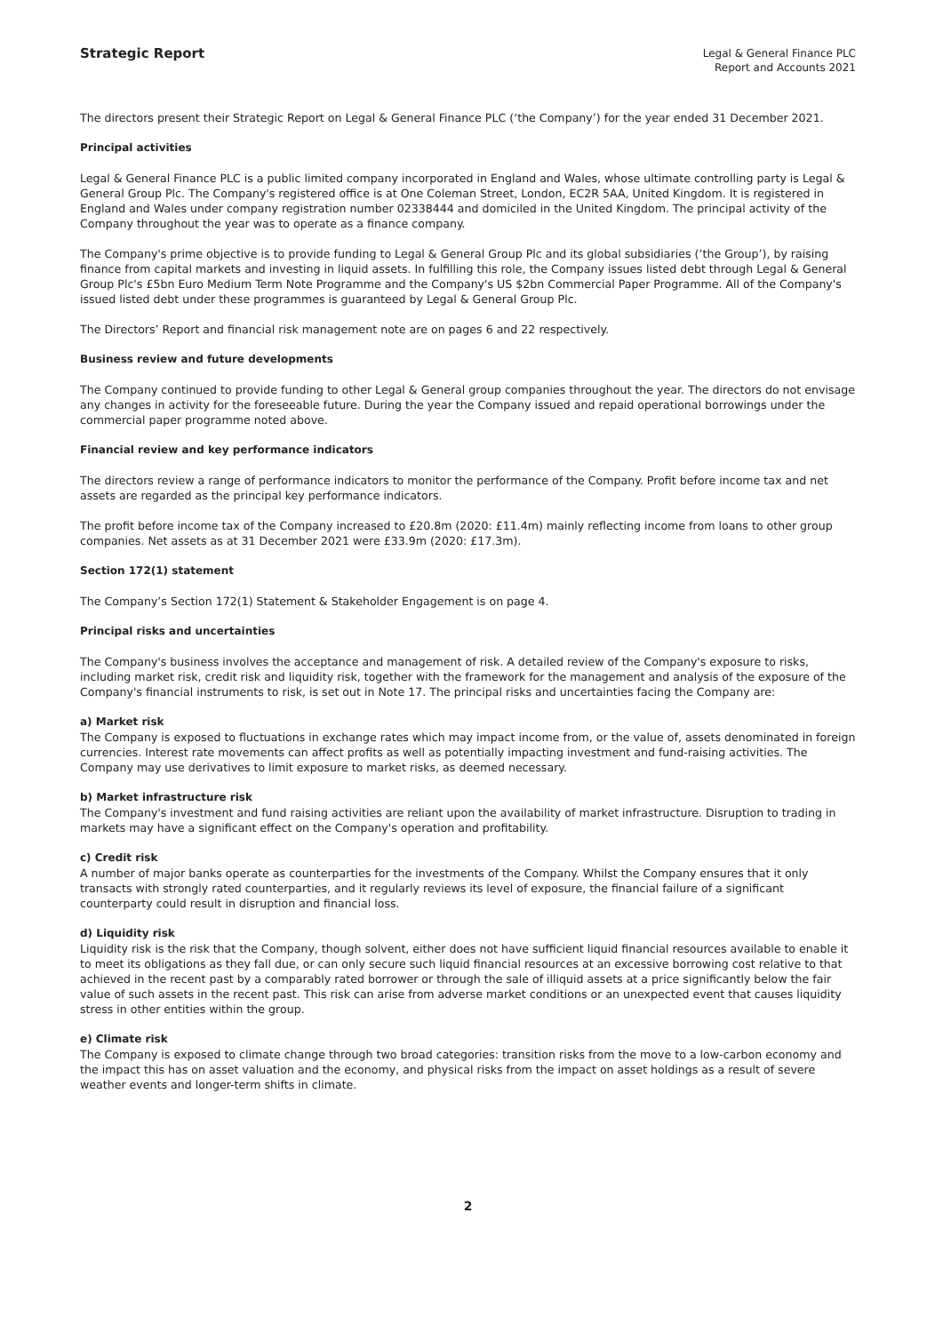Strategic Report
Legal & General Finance PLC
Report and Accounts 2021
The directors present their Strategic Report on Legal & General Finance PLC (‘the Company’) for the year ended 31 December 2021.
Principal activities
Legal & General Finance PLC is a public limited company incorporated in England and Wales, whose ultimate controlling party is Legal & General Group Plc. The Company's registered office is at One Coleman Street, London, EC2R 5AA, United Kingdom. It is registered in England and Wales under company registration number 02338444 and domiciled in the United Kingdom. The principal activity of the Company throughout the year was to operate as a finance company.
The Company's prime objective is to provide funding to Legal & General Group Plc and its global subsidiaries (‘the Group’), by raising finance from capital markets and investing in liquid assets. In fulfilling this role, the Company issues listed debt through Legal & General Group Plc's £5bn Euro Medium Term Note Programme and the Company's US $2bn Commercial Paper Programme. All of the Company's issued listed debt under these programmes is guaranteed by Legal & General Group Plc.
The Directors’ Report and financial risk management note are on pages 6 and 22 respectively.
Business review and future developments
The Company continued to provide funding to other Legal & General group companies throughout the year. The directors do not envisage any changes in activity for the foreseeable future. During the year the Company issued and repaid operational borrowings under the commercial paper programme noted above.
Financial review and key performance indicators
The directors review a range of performance indicators to monitor the performance of the Company. Profit before income tax and net assets are regarded as the principal key performance indicators.
The profit before income tax of the Company increased to £20.8m (2020: £11.4m) mainly reflecting income from loans to other group companies. Net assets as at 31 December 2021 were £33.9m (2020: £17.3m).
Section 172(1) statement
The Company’s Section 172(1) Statement & Stakeholder Engagement is on page 4.
Principal risks and uncertainties
The Company's business involves the acceptance and management of risk. A detailed review of the Company's exposure to risks, including market risk, credit risk and liquidity risk, together with the framework for the management and analysis of the exposure of the Company's financial instruments to risk, is set out in Note 17. The principal risks and uncertainties facing the Company are:
a) Market risk
The Company is exposed to fluctuations in exchange rates which may impact income from, or the value of, assets denominated in foreign currencies. Interest rate movements can affect profits as well as potentially impacting investment and fund-raising activities. The Company may use derivatives to limit exposure to market risks, as deemed necessary.
b) Market infrastructure risk
The Company's investment and fund raising activities are reliant upon the availability of market infrastructure. Disruption to trading in markets may have a significant effect on the Company's operation and profitability.
c) Credit risk
A number of major banks operate as counterparties for the investments of the Company. Whilst the Company ensures that it only transacts with strongly rated counterparties, and it regularly reviews its level of exposure, the financial failure of a significant counterparty could result in disruption and financial loss.
d) Liquidity risk
Liquidity risk is the risk that the Company, though solvent, either does not have sufficient liquid financial resources available to enable it to meet its obligations as they fall due, or can only secure such liquid financial resources at an excessive borrowing cost relative to that achieved in the recent past by a comparably rated borrower or through the sale of illiquid assets at a price significantly below the fair value of such assets in the recent past. This risk can arise from adverse market conditions or an unexpected event that causes liquidity stress in other entities within the group.
e) Climate risk
The Company is exposed to climate change through two broad categories: transition risks from the move to a low-carbon economy and the impact this has on asset valuation and the economy, and physical risks from the impact on asset holdings as a result of severe weather events and longer-term shifts in climate.
2